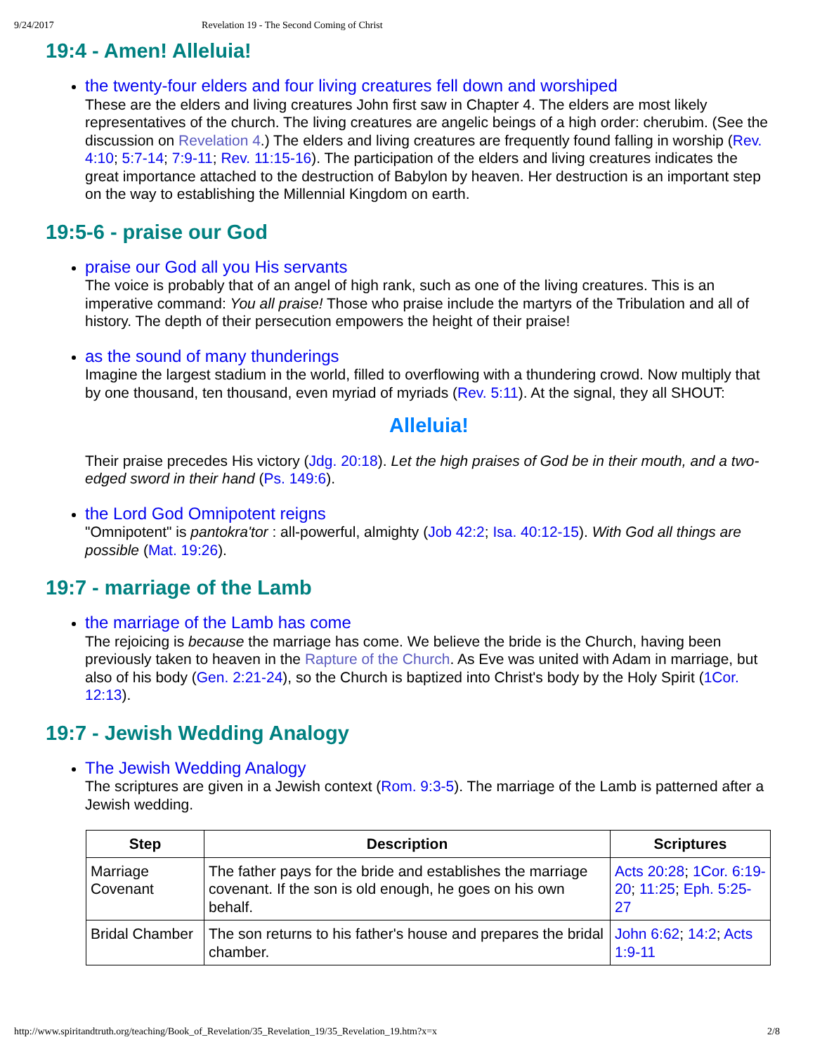9/24/2017 Revelation 19 - The Second Coming of Christ
19:4 - Amen! Alleluia!
the twenty-four elders and four living creatures fell down and worshiped
These are the elders and living creatures John first saw in Chapter 4. The elders are most likely representatives of the church. The living creatures are angelic beings of a high order: cherubim. (See the discussion on Revelation 4.) The elders and living creatures are frequently found falling in worship (Rev. 4:10; 5:7-14; 7:9-11; Rev. 11:15-16). The participation of the elders and living creatures indicates the great importance attached to the destruction of Babylon by heaven. Her destruction is an important step on the way to establishing the Millennial Kingdom on earth.
19:5-6 - praise our God
praise our God all you His servants
The voice is probably that of an angel of high rank, such as one of the living creatures. This is an imperative command: You all praise! Those who praise include the martyrs of the Tribulation and all of history. The depth of their persecution empowers the height of their praise!
as the sound of many thunderings
Imagine the largest stadium in the world, filled to overflowing with a thundering crowd. Now multiply that by one thousand, ten thousand, even myriad of myriads (Rev. 5:11). At the signal, they all SHOUT:
Alleluia!
Their praise precedes His victory (Jdg. 20:18). Let the high praises of God be in their mouth, and a two-edged sword in their hand (Ps. 149:6).
the Lord God Omnipotent reigns
"Omnipotent" is pantokra'tor : all-powerful, almighty (Job 42:2; Isa. 40:12-15). With God all things are possible (Mat. 19:26).
19:7 - marriage of the Lamb
the marriage of the Lamb has come
The rejoicing is because the marriage has come. We believe the bride is the Church, having been previously taken to heaven in the Rapture of the Church. As Eve was united with Adam in marriage, but also of his body (Gen. 2:21-24), so the Church is baptized into Christ's body by the Holy Spirit (1Cor. 12:13).
19:7 - Jewish Wedding Analogy
The Jewish Wedding Analogy
The scriptures are given in a Jewish context (Rom. 9:3-5). The marriage of the Lamb is patterned after a Jewish wedding.
| Step | Description | Scriptures |
| --- | --- | --- |
| Marriage Covenant | The father pays for the bride and establishes the marriage covenant. If the son is old enough, he goes on his own behalf. | Acts 20:28 ; 1Cor. 6:19-20 ; 11:25 ; Eph. 5:25-27 |
| Bridal Chamber | The son returns to his father's house and prepares the bridal chamber. | John 6:62 ; 14:2 ; Acts 1:9-11 |
http://www.spiritandtruth.org/teaching/Book_of_Revelation/35_Revelation_19/35_Revelation_19.htm?x=x 2/8